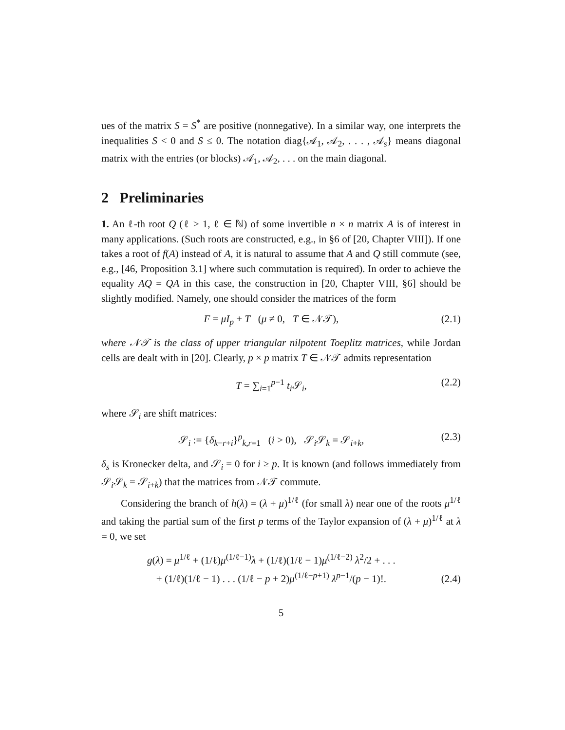ues of the matrix S = S<sup>*</sup> are positive (nonnegative). In a similar way, one interprets the inequalities S < 0 and S ≤ 0. The notation diag{𝒜<sub>1</sub>, 𝒜<sub>2</sub>, . . . , 𝒜<sub>s</sub>} means diagonal matrix with the entries (or blocks) 𝒜<sub>1</sub>, 𝒜<sub>2</sub>, . . . on the main diagonal.
2 Preliminaries
1. An ℓ-th root Q (ℓ > 1, ℓ ∈ ℕ) of some invertible n × n matrix A is of interest in many applications. (Such roots are constructed, e.g., in §6 of [20, Chapter VIII]). If one takes a root of f(A) instead of A, it is natural to assume that A and Q still commute (see, e.g., [46, Proposition 3.1] where such commutation is required). In order to achieve the equality AQ = QA in this case, the construction in [20, Chapter VIII, §6] should be slightly modified. Namely, one should consider the matrices of the form
F = μI<sub>p</sub> + T (μ ≠ 0, T ∈ 𝒩𝒯), (2.1)
where 𝒩𝒯 is the class of upper triangular nilpotent Toeplitz matrices, while Jordan cells are dealt with in [20]. Clearly, p × p matrix T ∈ 𝒩𝒯 admits representation
T = ∑<sub>i=1</sub><sup>p−1</sup> t<sub>i</sub> 𝒮<sub>i</sub>, (2.2)
where 𝒮<sub>i</sub> are shift matrices:
𝒮<sub>i</sub> := {δ<sub>k−r+i</sub>}<sup>p</sup><sub>k,r=1</sub> (i > 0), 𝒮<sub>i</sub>𝒮<sub>k</sub> = 𝒮<sub>i+k</sub>, (2.3)
δ<sub>s</sub> is Kronecker delta, and 𝒮<sub>i</sub> = 0 for i ≥ p. It is known (and follows immediately from 𝒮<sub>i</sub>𝒮<sub>k</sub> = 𝒮<sub>i+k</sub>) that the matrices from 𝒩𝒯 commute.
Considering the branch of h(λ) = (λ + μ)<sup>1/ℓ</sup> (for small λ) near one of the roots μ<sup>1/ℓ</sup> and taking the partial sum of the first p terms of the Taylor expansion of (λ + μ)<sup>1/ℓ</sup> at λ = 0, we set
g(λ) = μ<sup>1/ℓ</sup> + (1/ℓ)μ<sup>(1/ℓ−1)</sup>λ + (1/ℓ)(1/ℓ − 1)μ<sup>(1/ℓ−2)</sup> λ<sup>2</sup>/2 + . . .
+ (1/ℓ)(1/ℓ − 1) . . . (1/ℓ − p + 2)μ<sup>(1/ℓ−p+1)</sup> λ<sup>p−1</sup>/(p − 1)!. (2.4)
5